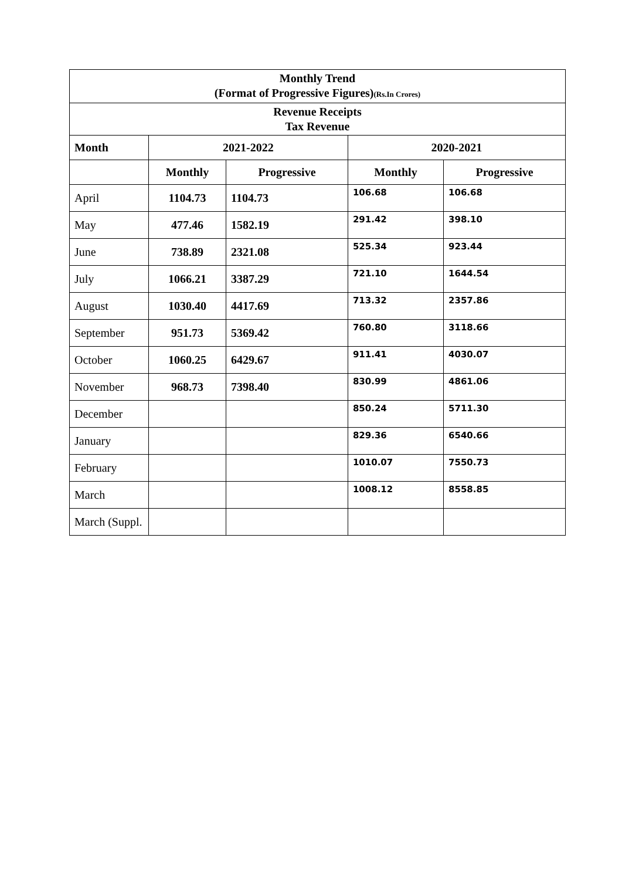| Monthly Trend (Format of Progressive Figures) (Rs.In Crores) | | | | |
| Revenue Receipts Tax Revenue | | | | |
| Month | 2021-2022 | | 2020-2021 | |
| | Monthly | Progressive | Monthly | Progressive |
| April | 1104.73 | 1104.73 | 106.68 | 106.68 |
| May | 477.46 | 1582.19 | 291.42 | 398.10 |
| June | 738.89 | 2321.08 | 525.34 | 923.44 |
| July | 1066.21 | 3387.29 | 721.10 | 1644.54 |
| August | 1030.40 | 4417.69 | 713.32 | 2357.86 |
| September | 951.73 | 5369.42 | 760.80 | 3118.66 |
| October | 1060.25 | 6429.67 | 911.41 | 4030.07 |
| November | 968.73 | 7398.40 | 830.99 | 4861.06 |
| December | | | 850.24 | 5711.30 |
| January | | | 829.36 | 6540.66 |
| February | | | 1010.07 | 7550.73 |
| March | | | 1008.12 | 8558.85 |
| March (Suppl. | | | | |